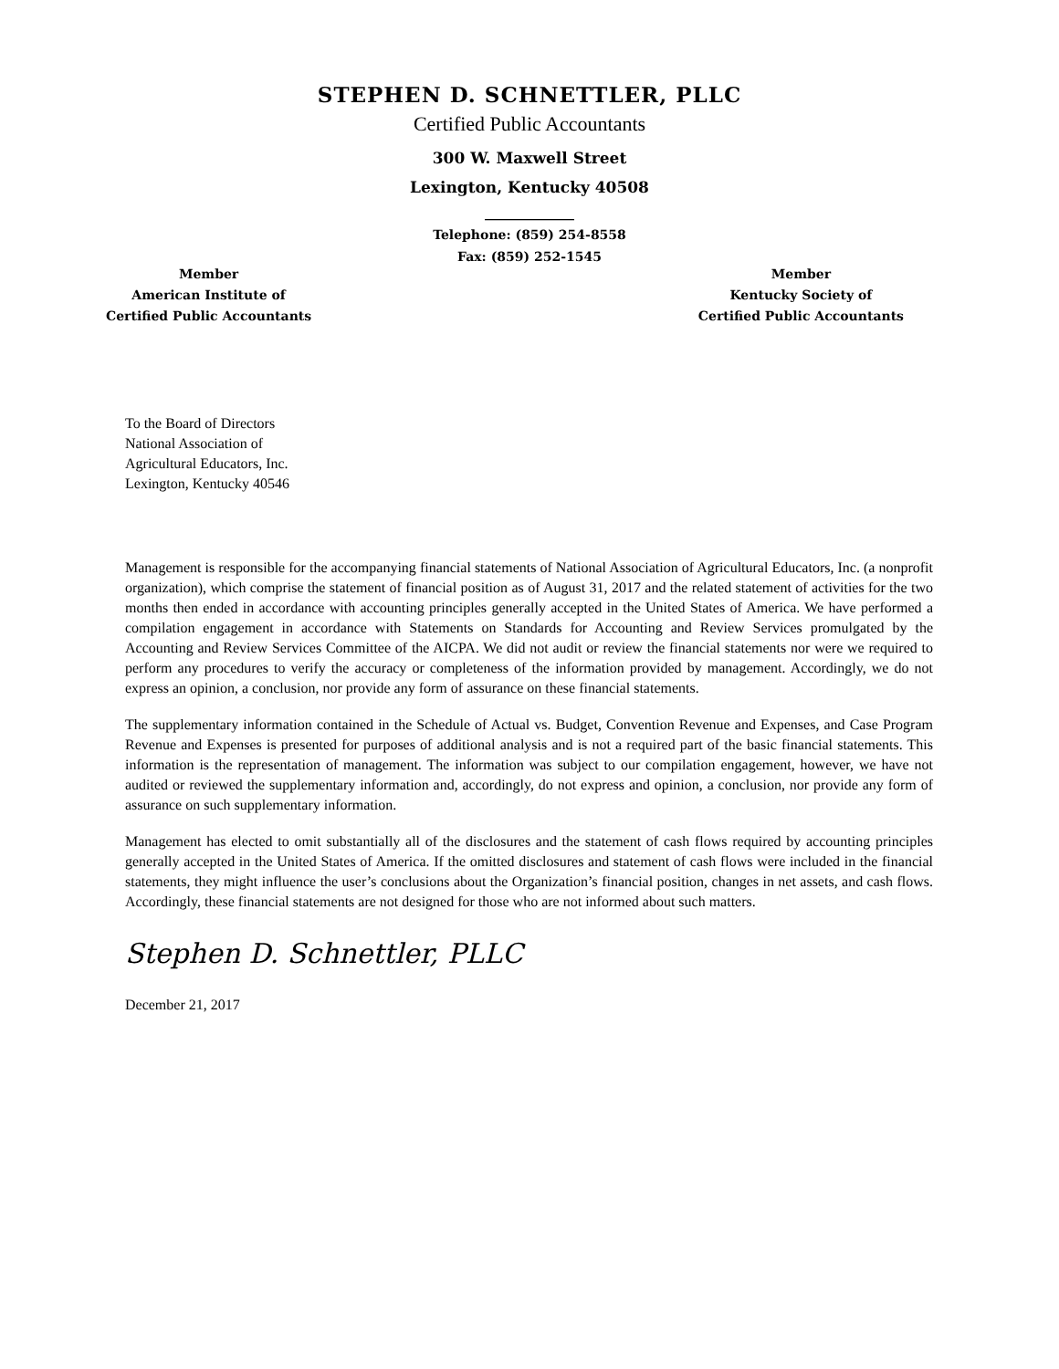STEPHEN D. SCHNETTLER, PLLC
Certified Public Accountants
300 W. Maxwell Street
Lexington, Kentucky 40508
______________
Telephone: (859) 254-8558
Fax: (859) 252-1545
Member
American Institute of
Certified Public Accountants
Member
Kentucky Society of
Certified Public Accountants
To the Board of Directors
National Association of
Agricultural Educators, Inc.
Lexington, Kentucky 40546
Management is responsible for the accompanying financial statements of National Association of Agricultural Educators, Inc. (a nonprofit organization), which comprise the statement of financial position as of August 31, 2017 and the related statement of activities for the two months then ended in accordance with accounting principles generally accepted in the United States of America. We have performed a compilation engagement in accordance with Statements on Standards for Accounting and Review Services promulgated by the Accounting and Review Services Committee of the AICPA. We did not audit or review the financial statements nor were we required to perform any procedures to verify the accuracy or completeness of the information provided by management. Accordingly, we do not express an opinion, a conclusion, nor provide any form of assurance on these financial statements.
The supplementary information contained in the Schedule of Actual vs. Budget, Convention Revenue and Expenses, and Case Program Revenue and Expenses is presented for purposes of additional analysis and is not a required part of the basic financial statements. This information is the representation of management. The information was subject to our compilation engagement, however, we have not audited or reviewed the supplementary information and, accordingly, do not express and opinion, a conclusion, nor provide any form of assurance on such supplementary information.
Management has elected to omit substantially all of the disclosures and the statement of cash flows required by accounting principles generally accepted in the United States of America. If the omitted disclosures and statement of cash flows were included in the financial statements, they might influence the user’s conclusions about the Organization’s financial position, changes in net assets, and cash flows. Accordingly, these financial statements are not designed for those who are not informed about such matters.
Stephen D. Schnettler, PLLC
December 21, 2017